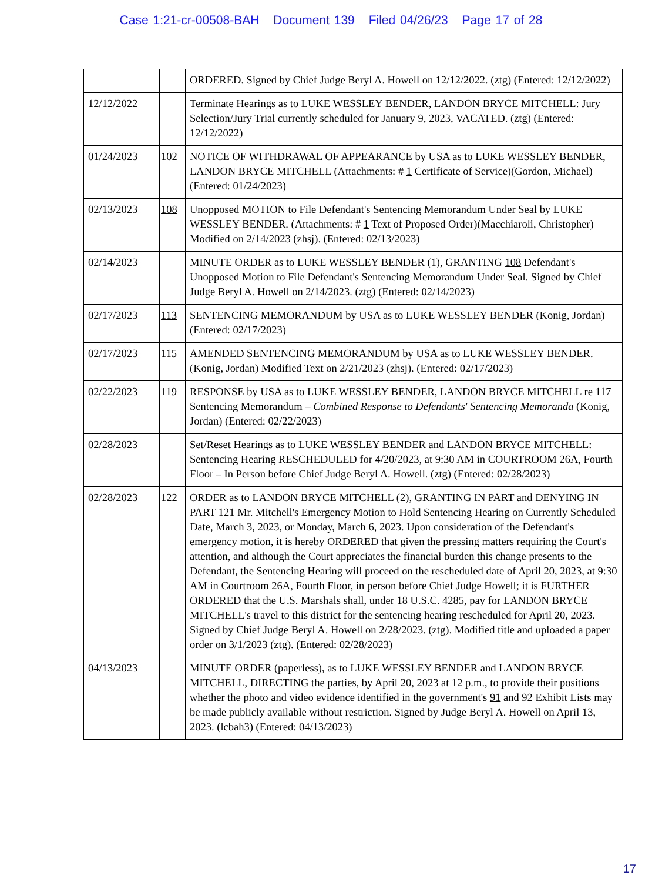Case 1:21-cr-00508-BAH Document 139 Filed 04/26/23 Page 17 of 28
| | | ORDERED. Signed by Chief Judge Beryl A. Howell on 12/12/2022. (ztg) (Entered: 12/12/2022) |
| 12/12/2022 | | Terminate Hearings as to LUKE WESSLEY BENDER, LANDON BRYCE MITCHELL: Jury Selection/Jury Trial currently scheduled for January 9, 2023, VACATED. (ztg) (Entered: 12/12/2022) |
| 01/24/2023 | 102 | NOTICE OF WITHDRAWAL OF APPEARANCE by USA as to LUKE WESSLEY BENDER, LANDON BRYCE MITCHELL (Attachments: # 1 Certificate of Service)(Gordon, Michael) (Entered: 01/24/2023) |
| 02/13/2023 | 108 | Unopposed MOTION to File Defendant's Sentencing Memorandum Under Seal by LUKE WESSLEY BENDER. (Attachments: # 1 Text of Proposed Order)(Macchiaroli, Christopher) Modified on 2/14/2023 (zhsj). (Entered: 02/13/2023) |
| 02/14/2023 | | MINUTE ORDER as to LUKE WESSLEY BENDER (1), GRANTING 108 Defendant's Unopposed Motion to File Defendant's Sentencing Memorandum Under Seal. Signed by Chief Judge Beryl A. Howell on 2/14/2023. (ztg) (Entered: 02/14/2023) |
| 02/17/2023 | 113 | SENTENCING MEMORANDUM by USA as to LUKE WESSLEY BENDER (Konig, Jordan) (Entered: 02/17/2023) |
| 02/17/2023 | 115 | AMENDED SENTENCING MEMORANDUM by USA as to LUKE WESSLEY BENDER. (Konig, Jordan) Modified Text on 2/21/2023 (zhsj). (Entered: 02/17/2023) |
| 02/22/2023 | 119 | RESPONSE by USA as to LUKE WESSLEY BENDER, LANDON BRYCE MITCHELL re 117 Sentencing Memorandum – Combined Response to Defendants' Sentencing Memoranda (Konig, Jordan) (Entered: 02/22/2023) |
| 02/28/2023 | | Set/Reset Hearings as to LUKE WESSLEY BENDER and LANDON BRYCE MITCHELL: Sentencing Hearing RESCHEDULED for 4/20/2023, at 9:30 AM in COURTROOM 26A, Fourth Floor – In Person before Chief Judge Beryl A. Howell. (ztg) (Entered: 02/28/2023) |
| 02/28/2023 | 122 | ORDER as to LANDON BRYCE MITCHELL (2), GRANTING IN PART and DENYING IN PART 121 Mr. Mitchell's Emergency Motion to Hold Sentencing Hearing on Currently Scheduled Date, March 3, 2023, or Monday, March 6, 2023. Upon consideration of the Defendant's emergency motion, it is hereby ORDERED that given the pressing matters requiring the Court's attention, and although the Court appreciates the financial burden this change presents to the Defendant, the Sentencing Hearing will proceed on the rescheduled date of April 20, 2023, at 9:30 AM in Courtroom 26A, Fourth Floor, in person before Chief Judge Howell; it is FURTHER ORDERED that the U.S. Marshals shall, under 18 U.S.C. 4285, pay for LANDON BRYCE MITCHELL's travel to this district for the sentencing hearing rescheduled for April 20, 2023. Signed by Chief Judge Beryl A. Howell on 2/28/2023. (ztg). Modified title and uploaded a paper order on 3/1/2023 (ztg). (Entered: 02/28/2023) |
| 04/13/2023 | | MINUTE ORDER (paperless), as to LUKE WESSLEY BENDER and LANDON BRYCE MITCHELL, DIRECTING the parties, by April 20, 2023 at 12 p.m., to provide their positions whether the photo and video evidence identified in the government's 91 and 92 Exhibit Lists may be made publicly available without restriction. Signed by Judge Beryl A. Howell on April 13, 2023. (lcbah3) (Entered: 04/13/2023) |
17